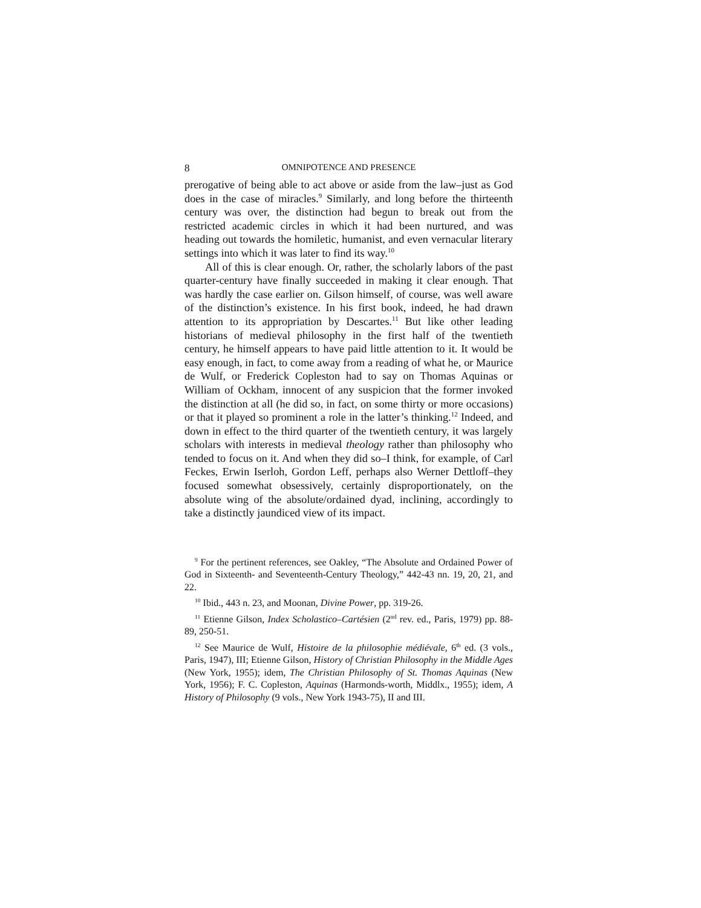8 OMNIPOTENCE AND PRESENCE
prerogative of being able to act above or aside from the law–just as God does in the case of miracles.<sup>9</sup> Similarly, and long before the thirteenth century was over, the distinction had begun to break out from the restricted academic circles in which it had been nurtured, and was heading out towards the homiletic, humanist, and even vernacular literary settings into which it was later to find its way.<sup>10</sup>
All of this is clear enough. Or, rather, the scholarly labors of the past quarter-century have finally succeeded in making it clear enough. That was hardly the case earlier on. Gilson himself, of course, was well aware of the distinction’s existence. In his first book, indeed, he had drawn attention to its appropriation by Descartes.<sup>11</sup> But like other leading historians of medieval philosophy in the first half of the twentieth century, he himself appears to have paid little attention to it. It would be easy enough, in fact, to come away from a reading of what he, or Maurice de Wulf, or Frederick Copleston had to say on Thomas Aquinas or William of Ockham, innocent of any suspicion that the former invoked the distinction at all (he did so, in fact, on some thirty or more occasions) or that it played so prominent a role in the latter’s thinking.<sup>12</sup> Indeed, and down in effect to the third quarter of the twentieth century, it was largely scholars with interests in medieval theology rather than philosophy who tended to focus on it. And when they did so–I think, for example, of Carl Feckes, Erwin Iserloh, Gordon Leff, perhaps also Werner Dettloff–they focused somewhat obsessively, certainly disproportionately, on the absolute wing of the absolute/ordained dyad, inclining, accordingly to take a distinctly jaundiced view of its impact.
<sup>9</sup> For the pertinent references, see Oakley, “The Absolute and Ordained Power of God in Sixteenth- and Seventeenth-Century Theology,” 442-43 nn. 19, 20, 21, and 22.
<sup>10</sup> Ibid., 443 n. 23, and Moonan, Divine Power, pp. 319-26.
<sup>11</sup> Etienne Gilson, Index Scholastico–Cartésien (2<sup>nd</sup> rev. ed., Paris, 1979) pp. 88-89, 250-51.
<sup>12</sup> See Maurice de Wulf, Histoire de la philosophie médiévale, 6<sup>th</sup> ed. (3 vols., Paris, 1947), III; Etienne Gilson, History of Christian Philosophy in the Middle Ages (New York, 1955); idem, The Christian Philosophy of St. Thomas Aquinas (New York, 1956); F. C. Copleston, Aquinas (Harmonds-worth, Middlx., 1955); idem, A History of Philosophy (9 vols., New York 1943-75), II and III.